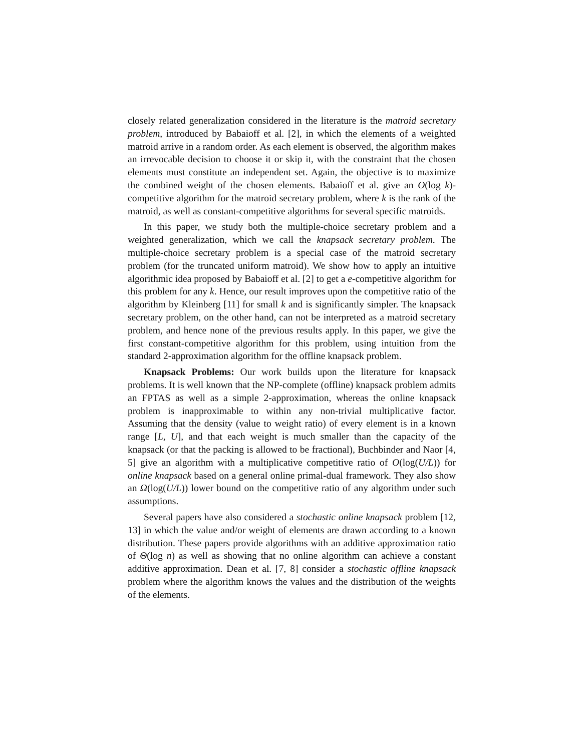closely related generalization considered in the literature is the matroid secretary problem, introduced by Babaioff et al. [2], in which the elements of a weighted matroid arrive in a random order. As each element is observed, the algorithm makes an irrevocable decision to choose it or skip it, with the constraint that the chosen elements must constitute an independent set. Again, the objective is to maximize the combined weight of the chosen elements. Babaioff et al. give an O(log k)-competitive algorithm for the matroid secretary problem, where k is the rank of the matroid, as well as constant-competitive algorithms for several specific matroids.
In this paper, we study both the multiple-choice secretary problem and a weighted generalization, which we call the knapsack secretary problem. The multiple-choice secretary problem is a special case of the matroid secretary problem (for the truncated uniform matroid). We show how to apply an intuitive algorithmic idea proposed by Babaioff et al. [2] to get a e-competitive algorithm for this problem for any k. Hence, our result improves upon the competitive ratio of the algorithm by Kleinberg [11] for small k and is significantly simpler. The knapsack secretary problem, on the other hand, can not be interpreted as a matroid secretary problem, and hence none of the previous results apply. In this paper, we give the first constant-competitive algorithm for this problem, using intuition from the standard 2-approximation algorithm for the offline knapsack problem.
Knapsack Problems: Our work builds upon the literature for knapsack problems. It is well known that the NP-complete (offline) knapsack problem admits an FPTAS as well as a simple 2-approximation, whereas the online knapsack problem is inapproximable to within any non-trivial multiplicative factor. Assuming that the density (value to weight ratio) of every element is in a known range [L, U], and that each weight is much smaller than the capacity of the knapsack (or that the packing is allowed to be fractional), Buchbinder and Naor [4, 5] give an algorithm with a multiplicative competitive ratio of O(log(U/L)) for online knapsack based on a general online primal-dual framework. They also show an Ω(log(U/L)) lower bound on the competitive ratio of any algorithm under such assumptions.
Several papers have also considered a stochastic online knapsack problem [12, 13] in which the value and/or weight of elements are drawn according to a known distribution. These papers provide algorithms with an additive approximation ratio of Θ(log n) as well as showing that no online algorithm can achieve a constant additive approximation. Dean et al. [7, 8] consider a stochastic offline knapsack problem where the algorithm knows the values and the distribution of the weights of the elements.